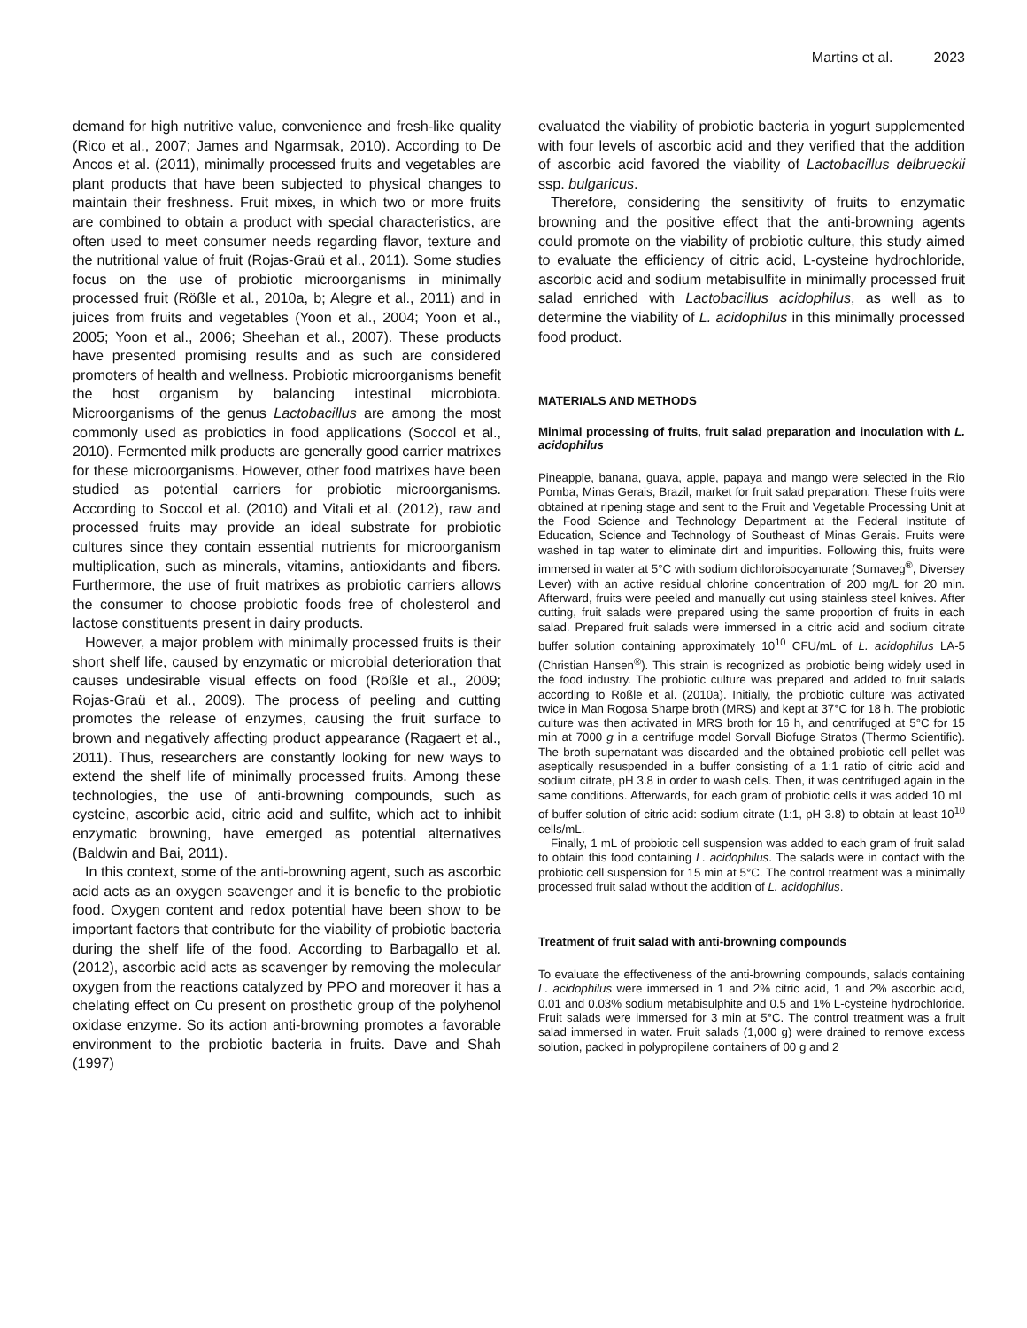Martins et al. 2023
demand for high nutritive value, convenience and fresh-like quality (Rico et al., 2007; James and Ngarmsak, 2010). According to De Ancos et al. (2011), minimally processed fruits and vegetables are plant products that have been subjected to physical changes to maintain their freshness. Fruit mixes, in which two or more fruits are combined to obtain a product with special characteristics, are often used to meet consumer needs regarding flavor, texture and the nutritional value of fruit (Rojas-Graü et al., 2011). Some studies focus on the use of probiotic microorganisms in minimally processed fruit (Rößle et al., 2010a, b; Alegre et al., 2011) and in juices from fruits and vegetables (Yoon et al., 2004; Yoon et al., 2005; Yoon et al., 2006; Sheehan et al., 2007). These products have presented promising results and as such are considered promoters of health and wellness. Probiotic microorganisms benefit the host organism by balancing intestinal microbiota. Microorganisms of the genus Lactobacillus are among the most commonly used as probiotics in food applications (Soccol et al., 2010). Fermented milk products are generally good carrier matrixes for these microorganisms. However, other food matrixes have been studied as potential carriers for probiotic microorganisms. According to Soccol et al. (2010) and Vitali et al. (2012), raw and processed fruits may provide an ideal substrate for probiotic cultures since they contain essential nutrients for microorganism multiplication, such as minerals, vitamins, antioxidants and fibers. Furthermore, the use of fruit matrixes as probiotic carriers allows the consumer to choose probiotic foods free of cholesterol and lactose constituents present in dairy products.
However, a major problem with minimally processed fruits is their short shelf life, caused by enzymatic or microbial deterioration that causes undesirable visual effects on food (Rößle et al., 2009; Rojas-Graü et al., 2009). The process of peeling and cutting promotes the release of enzymes, causing the fruit surface to brown and negatively affecting product appearance (Ragaert et al., 2011). Thus, researchers are constantly looking for new ways to extend the shelf life of minimally processed fruits. Among these technologies, the use of anti-browning compounds, such as cysteine, ascorbic acid, citric acid and sulfite, which act to inhibit enzymatic browning, have emerged as potential alternatives (Baldwin and Bai, 2011).
In this context, some of the anti-browning agent, such as ascorbic acid acts as an oxygen scavenger and it is benefic to the probiotic food. Oxygen content and redox potential have been show to be important factors that contribute for the viability of probiotic bacteria during the shelf life of the food. According to Barbagallo et al. (2012), ascorbic acid acts as scavenger by removing the molecular oxygen from the reactions catalyzed by PPO and moreover it has a chelating effect on Cu present on prosthetic group of the polyhenol oxidase enzyme. So its action anti-browning promotes a favorable environment to the probiotic bacteria in fruits. Dave and Shah (1997)
evaluated the viability of probiotic bacteria in yogurt supplemented with four levels of ascorbic acid and they verified that the addition of ascorbic acid favored the viability of Lactobacillus delbrueckii ssp. bulgaricus.
Therefore, considering the sensitivity of fruits to enzymatic browning and the positive effect that the anti-browning agents could promote on the viability of probiotic culture, this study aimed to evaluate the efficiency of citric acid, L-cysteine hydrochloride, ascorbic acid and sodium metabisulfite in minimally processed fruit salad enriched with Lactobacillus acidophilus, as well as to determine the viability of L. acidophilus in this minimally processed food product.
MATERIALS AND METHODS
Minimal processing of fruits, fruit salad preparation and inoculation with L. acidophilus
Pineapple, banana, guava, apple, papaya and mango were selected in the Rio Pomba, Minas Gerais, Brazil, market for fruit salad preparation. These fruits were obtained at ripening stage and sent to the Fruit and Vegetable Processing Unit at the Food Science and Technology Department at the Federal Institute of Education, Science and Technology of Southeast of Minas Gerais. Fruits were washed in tap water to eliminate dirt and impurities. Following this, fruits were immersed in water at 5°C with sodium dichloroisocyanurate (Sumaveg<sup>®</sup>, Diversey Lever) with an active residual chlorine concentration of 200 mg/L for 20 min. Afterward, fruits were peeled and manually cut using stainless steel knives. After cutting, fruit salads were prepared using the same proportion of fruits in each salad. Prepared fruit salads were immersed in a citric acid and sodium citrate buffer solution containing approximately 10<sup>10</sup> CFU/mL of L. acidophilus LA-5 (Christian Hansen<sup>®</sup>). This strain is recognized as probiotic being widely used in the food industry. The probiotic culture was prepared and added to fruit salads according to Rößle et al. (2010a). Initially, the probiotic culture was activated twice in Man Rogosa Sharpe broth (MRS) and kept at 37°C for 18 h. The probiotic culture was then activated in MRS broth for 16 h, and centrifuged at 5°C for 15 min at 7000 g in a centrifuge model Sorvall Biofuge Stratos (Thermo Scientific). The broth supernatant was discarded and the obtained probiotic cell pellet was aseptically resuspended in a buffer consisting of a 1:1 ratio of citric acid and sodium citrate, pH 3.8 in order to wash cells. Then, it was centrifuged again in the same conditions. Afterwards, for each gram of probiotic cells it was added 10 mL of buffer solution of citric acid: sodium citrate (1:1, pH 3.8) to obtain at least 10<sup>10</sup> cells/mL.
Finally, 1 mL of probiotic cell suspension was added to each gram of fruit salad to obtain this food containing L. acidophilus. The salads were in contact with the probiotic cell suspension for 15 min at 5°C. The control treatment was a minimally processed fruit salad without the addition of L. acidophilus.
Treatment of fruit salad with anti-browning compounds
To evaluate the effectiveness of the anti-browning compounds, salads containing L. acidophilus were immersed in 1 and 2% citric acid, 1 and 2% ascorbic acid, 0.01 and 0.03% sodium metabisulphite and 0.5 and 1% L-cysteine hydrochloride. Fruit salads were immersed for 3 min at 5°C. The control treatment was a fruit salad immersed in water. Fruit salads (1,000 g) were drained to remove excess solution, packed in polypropilene containers of 00 g and 2